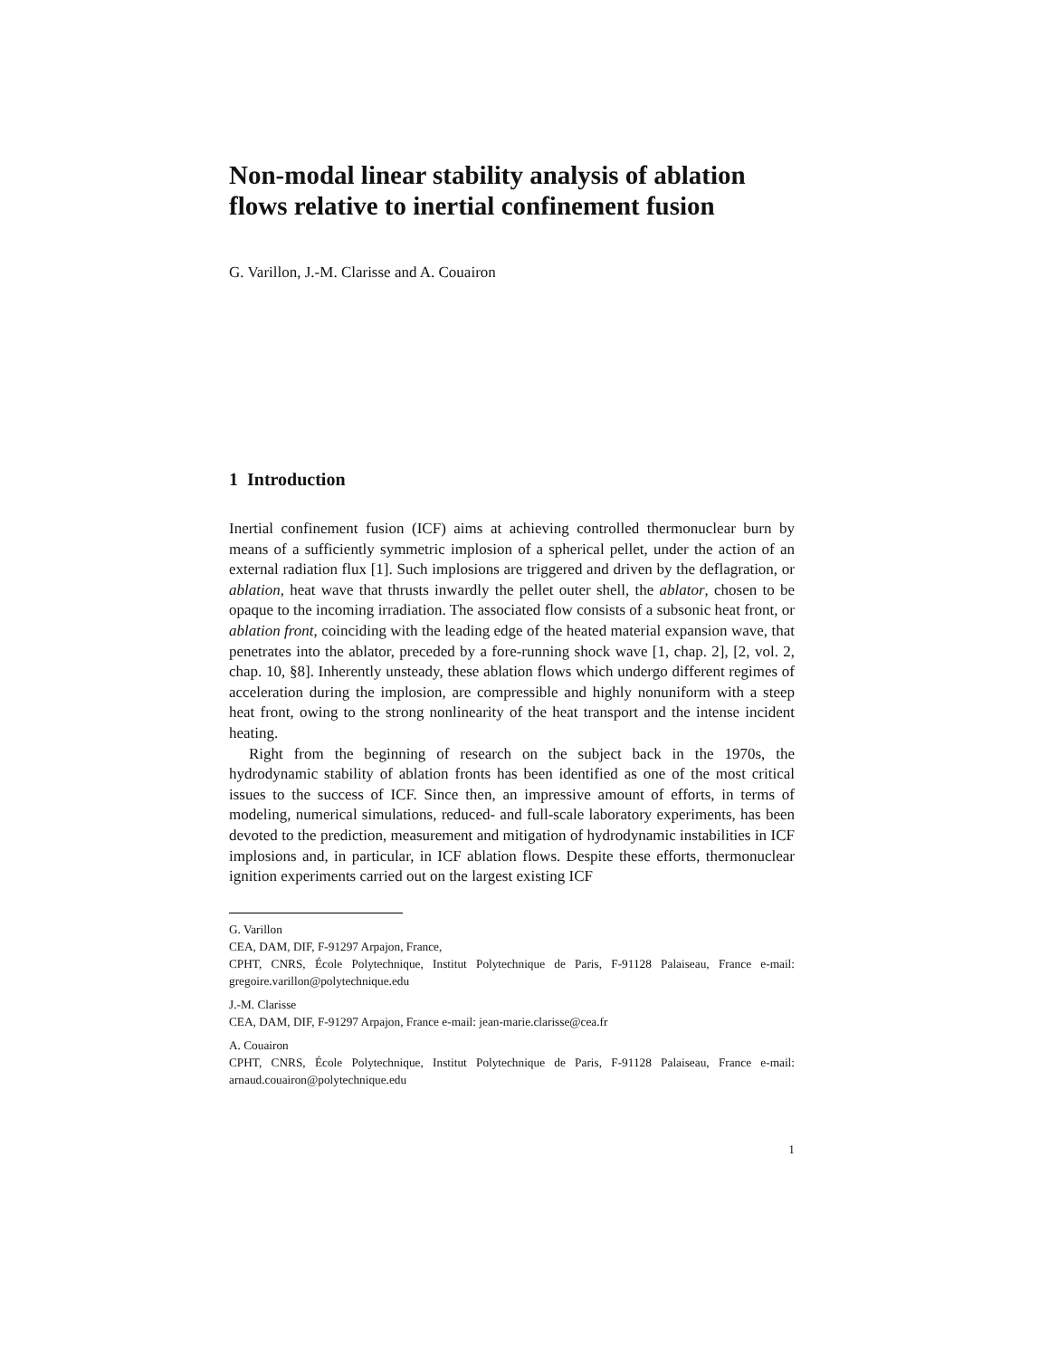Non-modal linear stability analysis of ablation flows relative to inertial confinement fusion
G. Varillon, J.-M. Clarisse and A. Couairon
1 Introduction
Inertial confinement fusion (ICF) aims at achieving controlled thermonuclear burn by means of a sufficiently symmetric implosion of a spherical pellet, under the action of an external radiation flux [1]. Such implosions are triggered and driven by the deflagration, or ablation, heat wave that thrusts inwardly the pellet outer shell, the ablator, chosen to be opaque to the incoming irradiation. The associated flow consists of a subsonic heat front, or ablation front, coinciding with the leading edge of the heated material expansion wave, that penetrates into the ablator, preceded by a fore-running shock wave [1, chap. 2], [2, vol. 2, chap. 10, §8]. Inherently unsteady, these ablation flows which undergo different regimes of acceleration during the implosion, are compressible and highly nonuniform with a steep heat front, owing to the strong nonlinearity of the heat transport and the intense incident heating.
Right from the beginning of research on the subject back in the 1970s, the hydrodynamic stability of ablation fronts has been identified as one of the most critical issues to the success of ICF. Since then, an impressive amount of efforts, in terms of modeling, numerical simulations, reduced- and full-scale laboratory experiments, has been devoted to the prediction, measurement and mitigation of hydrodynamic instabilities in ICF implosions and, in particular, in ICF ablation flows. Despite these efforts, thermonuclear ignition experiments carried out on the largest existing ICF
G. Varillon
CEA, DAM, DIF, F-91297 Arpajon, France,
CPHT, CNRS, École Polytechnique, Institut Polytechnique de Paris, F-91128 Palaiseau, France e-mail: gregoire.varillon@polytechnique.edu
J.-M. Clarisse
CEA, DAM, DIF, F-91297 Arpajon, France e-mail: jean-marie.clarisse@cea.fr
A. Couairon
CPHT, CNRS, École Polytechnique, Institut Polytechnique de Paris, F-91128 Palaiseau, France e-mail: arnaud.couairon@polytechnique.edu
1